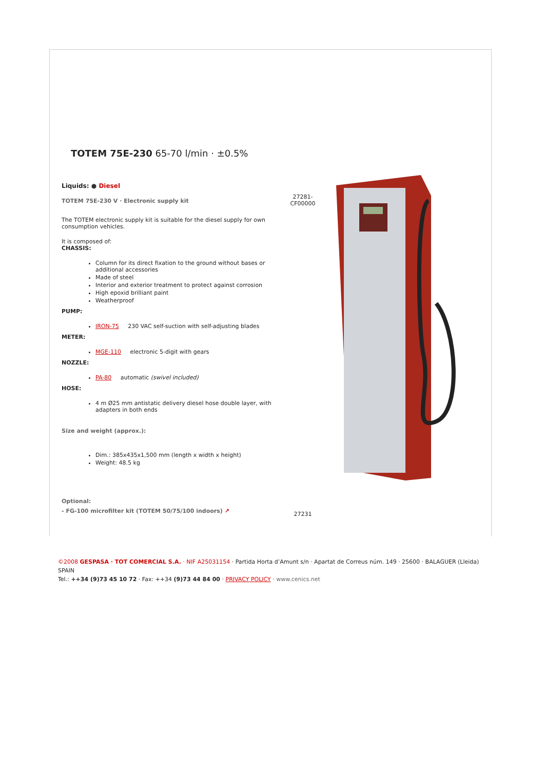TOTEM 75E-230 65-70 l/min · ±0.5%
Liquids: ● Diesel
TOTEM 75E-230 V · Electronic supply kit
The TOTEM electronic supply kit is suitable for the diesel supply for own consumption vehicles.
It is composed of:
CHASSIS:
Column for its direct fixation to the ground without bases or additional accessories
Made of steel
Interior and exterior treatment to protect against corrosion
High epoxid brilliant paint
Weatherproof
PUMP:
IRON-75 230 VAC self-suction with self-adjusting blades
METER:
MGE-110 electronic 5-digit with gears
NOZZLE:
PA-80 automatic (swivel included)
HOSE:
4 m Ø25 mm antistatic delivery diesel hose double layer, with adapters in both ends
Size and weight (approx.):
Dim.: 385x435x1,500 mm (length x width x height)
Weight: 48.5 kg
Optional:
- FG-100 microfilter kit (TOTEM 50/75/100 indoors) ↗
27281-
CF00000
27231
©2008 GESPASA · TOT COMERCIAL S.A. · NIF A25031154 · Partida Horta d’Amunt s/n · Apartat de Correus núm. 149 · 25600 · BALAGUER (Lleida) SPAIN
Tel.: ++34 (9)73 45 10 72 · Fax: ++34 (9)73 44 84 00 · PRIVACY POLICY · www.cenics.net